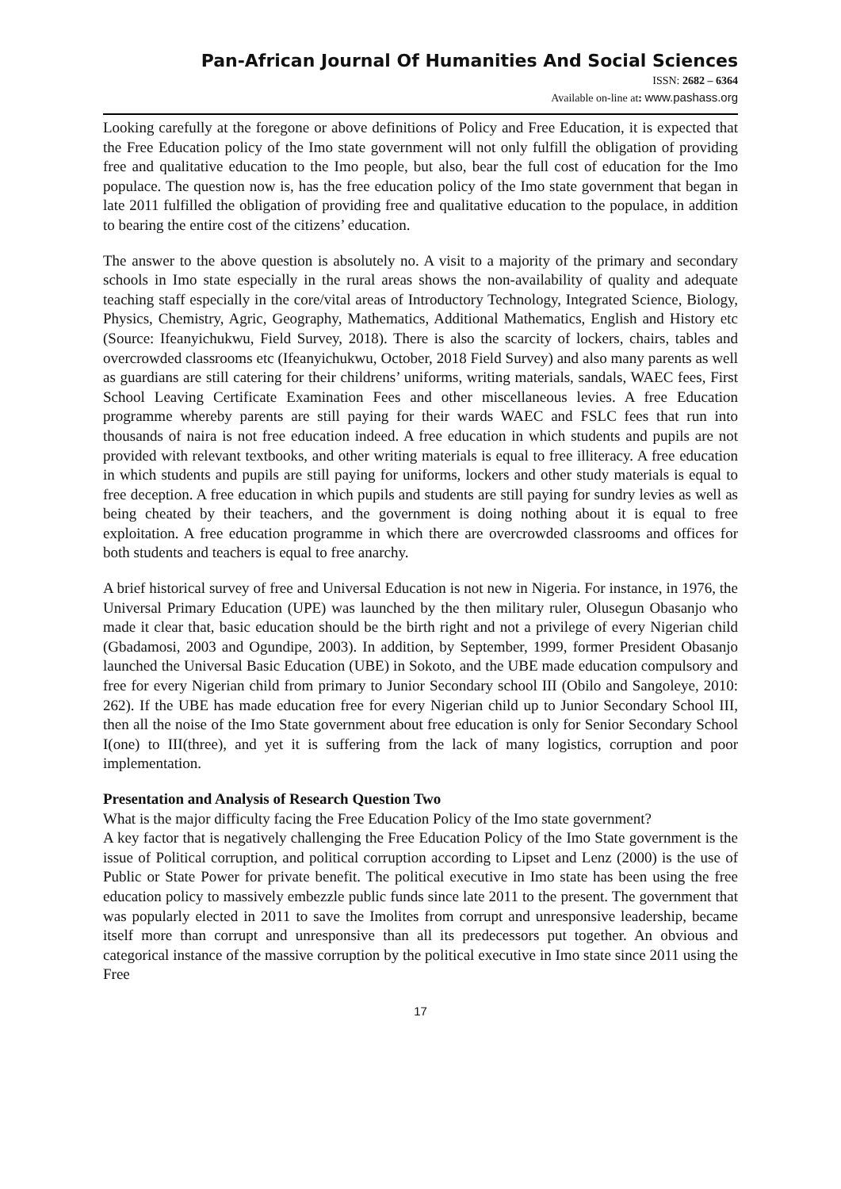Pan-African Journal Of Humanities And Social Sciences
ISSN: 2682 – 6364
Available on-line at: www.pashass.org
Looking carefully at the foregone or above definitions of Policy and Free Education, it is expected that the Free Education policy of the Imo state government will not only fulfill the obligation of providing free and qualitative education to the Imo people, but also, bear the full cost of education for the Imo populace. The question now is, has the free education policy of the Imo state government that began in late 2011 fulfilled the obligation of providing free and qualitative education to the populace, in addition to bearing the entire cost of the citizens’ education.
The answer to the above question is absolutely no. A visit to a majority of the primary and secondary schools in Imo state especially in the rural areas shows the non-availability of quality and adequate teaching staff especially in the core/vital areas of Introductory Technology, Integrated Science, Biology, Physics, Chemistry, Agric, Geography, Mathematics, Additional Mathematics, English and History etc (Source: Ifeanyichukwu, Field Survey, 2018). There is also the scarcity of lockers, chairs, tables and overcrowded classrooms etc (Ifeanyichukwu, October, 2018 Field Survey) and also many parents as well as guardians are still catering for their childrens’ uniforms, writing materials, sandals, WAEC fees, First School Leaving Certificate Examination Fees and other miscellaneous levies. A free Education programme whereby parents are still paying for their wards WAEC and FSLC fees that run into thousands of naira is not free education indeed. A free education in which students and pupils are not provided with relevant textbooks, and other writing materials is equal to free illiteracy. A free education in which students and pupils are still paying for uniforms, lockers and other study materials is equal to free deception. A free education in which pupils and students are still paying for sundry levies as well as being cheated by their teachers, and the government is doing nothing about it is equal to free exploitation. A free education programme in which there are overcrowded classrooms and offices for both students and teachers is equal to free anarchy.
A brief historical survey of free and Universal Education is not new in Nigeria. For instance, in 1976, the Universal Primary Education (UPE) was launched by the then military ruler, Olusegun Obasanjo who made it clear that, basic education should be the birth right and not a privilege of every Nigerian child (Gbadamosi, 2003 and Ogundipe, 2003). In addition, by September, 1999, former President Obasanjo launched the Universal Basic Education (UBE) in Sokoto, and the UBE made education compulsory and free for every Nigerian child from primary to Junior Secondary school III (Obilo and Sangoleye, 2010: 262). If the UBE has made education free for every Nigerian child up to Junior Secondary School III, then all the noise of the Imo State government about free education is only for Senior Secondary School I(one) to III(three), and yet it is suffering from the lack of many logistics, corruption and poor implementation.
Presentation and Analysis of Research Question Two
What is the major difficulty facing the Free Education Policy of the Imo state government?
A key factor that is negatively challenging the Free Education Policy of the Imo State government is the issue of Political corruption, and political corruption according to Lipset and Lenz (2000) is the use of Public or State Power for private benefit. The political executive in Imo state has been using the free education policy to massively embezzle public funds since late 2011 to the present. The government that was popularly elected in 2011 to save the Imolites from corrupt and unresponsive leadership, became itself more than corrupt and unresponsive than all its predecessors put together. An obvious and categorical instance of the massive corruption by the political executive in Imo state since 2011 using the Free
17